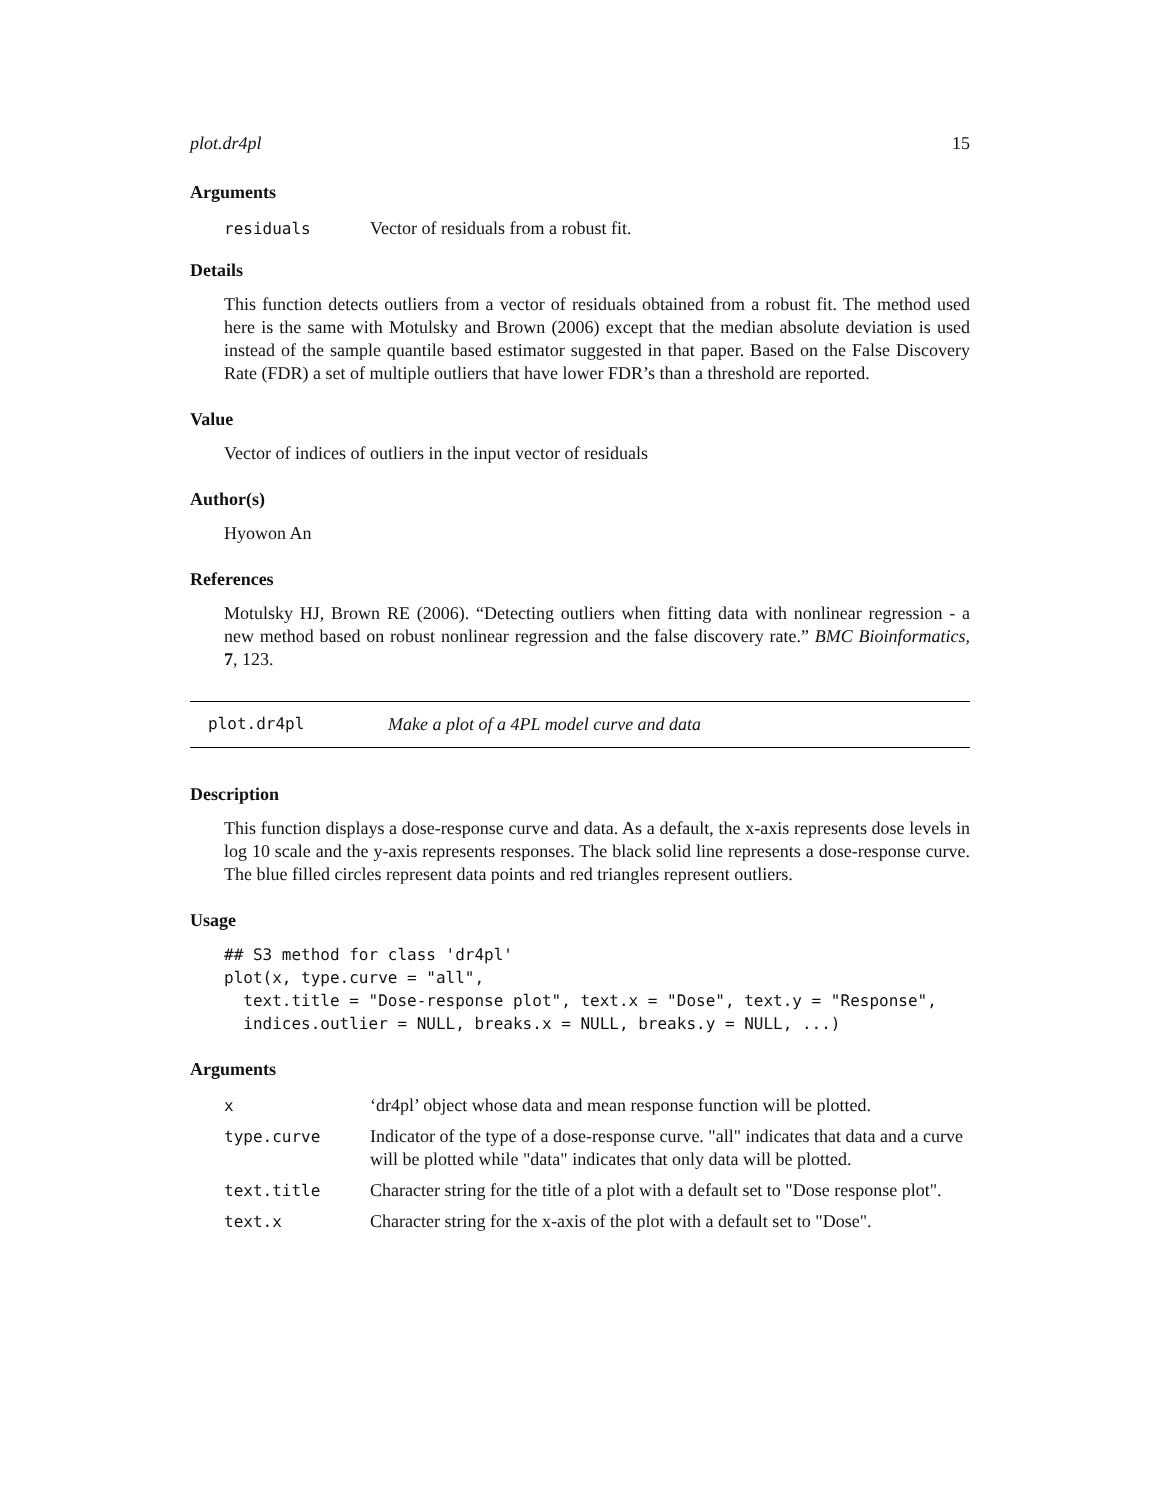plot.dr4pl 15
Arguments
| residuals | Vector of residuals from a robust fit. |
Details
This function detects outliers from a vector of residuals obtained from a robust fit. The method used here is the same with Motulsky and Brown (2006) except that the median absolute deviation is used instead of the sample quantile based estimator suggested in that paper. Based on the False Discovery Rate (FDR) a set of multiple outliers that have lower FDR’s than a threshold are reported.
Value
Vector of indices of outliers in the input vector of residuals
Author(s)
Hyowon An
References
Motulsky HJ, Brown RE (2006). “Detecting outliers when fitting data with nonlinear regression - a new method based on robust nonlinear regression and the false discovery rate.” BMC Bioinformatics, 7, 123.
plot.dr4pl Make a plot of a 4PL model curve and data
Description
This function displays a dose-response curve and data. As a default, the x-axis represents dose levels in log 10 scale and the y-axis represents responses. The black solid line represents a dose-response curve. The blue filled circles represent data points and red triangles represent outliers.
Usage
## S3 method for class 'dr4pl'
plot(x, type.curve = "all",
  text.title = "Dose-response plot", text.x = "Dose", text.y = "Response",
  indices.outlier = NULL, breaks.x = NULL, breaks.y = NULL, ...)
Arguments
| x | ‘dr4pl’ object whose data and mean response function will be plotted. |
| type.curve | Indicator of the type of a dose-response curve. "all" indicates that data and a curve will be plotted while "data" indicates that only data will be plotted. |
| text.title | Character string for the title of a plot with a default set to "Dose response plot". |
| text.x | Character string for the x-axis of the plot with a default set to "Dose". |